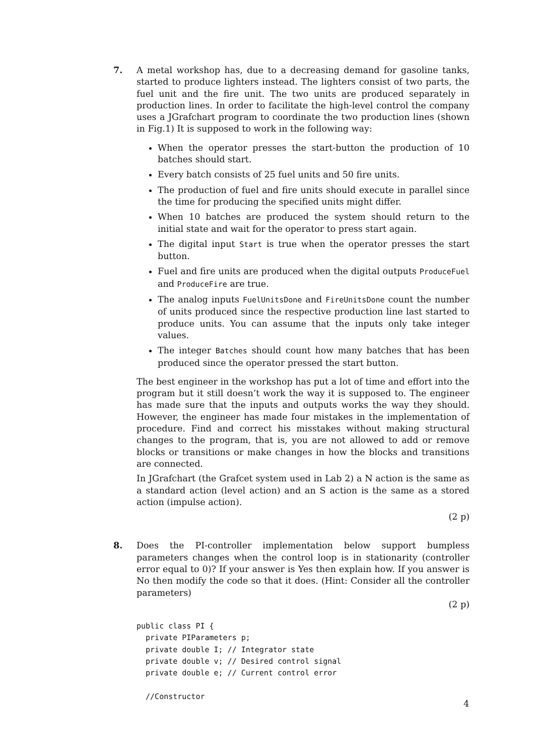7. A metal workshop has, due to a decreasing demand for gasoline tanks, started to produce lighters instead. The lighters consist of two parts, the fuel unit and the fire unit. The two units are produced separately in production lines. In order to facilitate the high-level control the company uses a JGrafchart program to coordinate the two production lines (shown in Fig.1) It is supposed to work in the following way:
When the operator presses the start-button the production of 10 batches should start.
Every batch consists of 25 fuel units and 50 fire units.
The production of fuel and fire units should execute in parallel since the time for producing the specified units might differ.
When 10 batches are produced the system should return to the initial state and wait for the operator to press start again.
The digital input Start is true when the operator presses the start button.
Fuel and fire units are produced when the digital outputs ProduceFuel and ProduceFire are true.
The analog inputs FuelUnitsDone and FireUnitsDone count the number of units produced since the respective production line last started to produce units. You can assume that the inputs only take integer values.
The integer Batches should count how many batches that has been produced since the operator pressed the start button.
The best engineer in the workshop has put a lot of time and effort into the program but it still doesn’t work the way it is supposed to. The engineer has made sure that the inputs and outputs works the way they should. However, the engineer has made four mistakes in the implementation of procedure. Find and correct his misstakes without making structural changes to the program, that is, you are not allowed to add or remove blocks or transitions or make changes in how the blocks and transitions are connected.
In JGrafchart (the Grafcet system used in Lab 2) a N action is the same as a standard action (level action) and an S action is the same as a stored action (impulse action).
(2 p)
8. Does the PI-controller implementation below support bumpless parameters changes when the control loop is in stationarity (controller error equal to 0)? If your answer is Yes then explain how. If you answer is No then modify the code so that it does. (Hint: Consider all the controller parameters)
(2 p)
public class PI {
  private PIParameters p;
  private double I; // Integrator state
  private double v; // Desired control signal
  private double e; // Current control error

  //Constructor
4